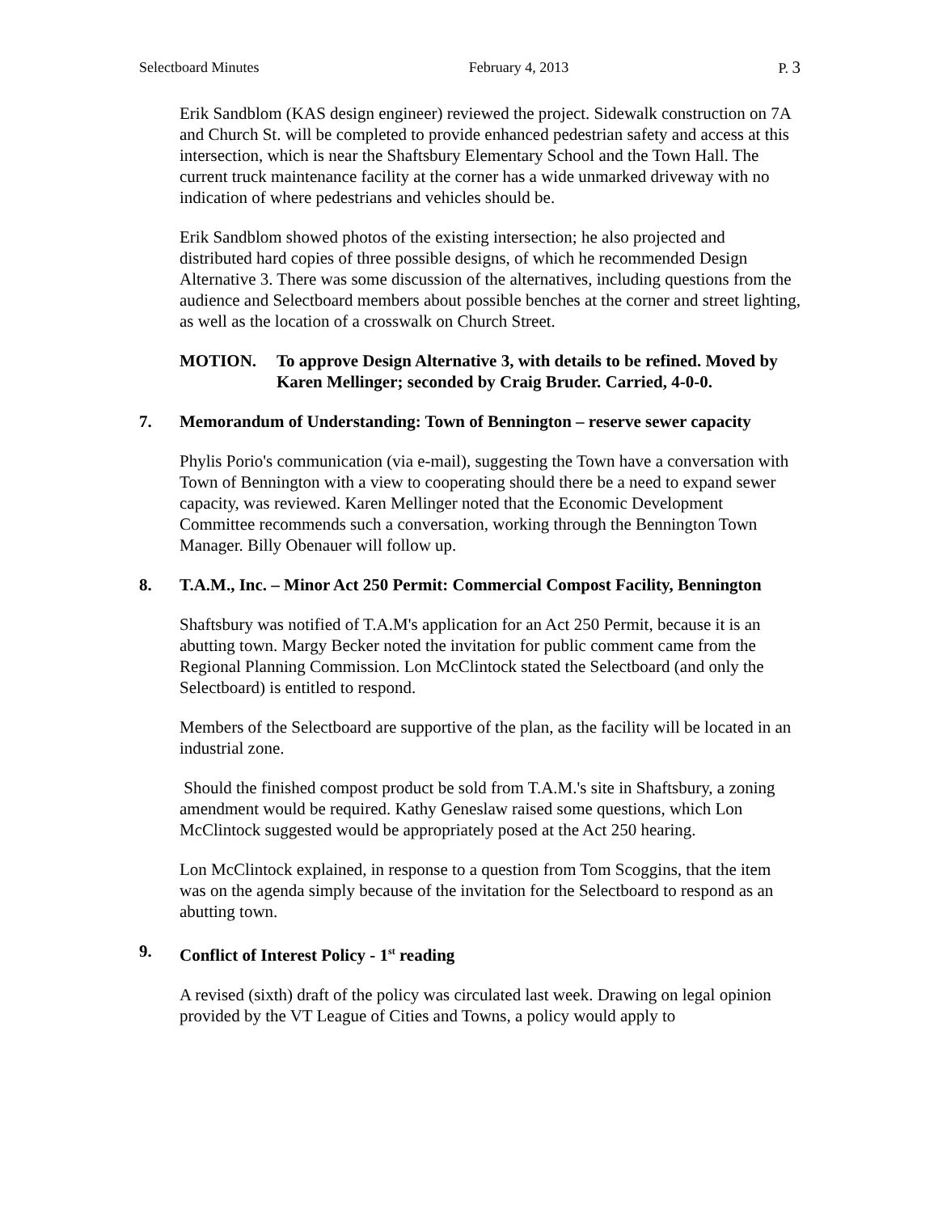Selectboard Minutes February 4, 2013 P. 3
Erik Sandblom (KAS design engineer) reviewed the project. Sidewalk construction on 7A and Church St. will be completed to provide enhanced pedestrian safety and access at this intersection, which is near the Shaftsbury Elementary School and the Town Hall. The current truck maintenance facility at the corner has a wide unmarked driveway with no indication of where pedestrians and vehicles should be.
Erik Sandblom showed photos of the existing intersection; he also projected and distributed hard copies of three possible designs, of which he recommended Design Alternative 3. There was some discussion of the alternatives, including questions from the audience and Selectboard members about possible benches at the corner and street lighting, as well as the location of a crosswalk on Church Street.
MOTION. To approve Design Alternative 3, with details to be refined. Moved by Karen Mellinger; seconded by Craig Bruder. Carried, 4-0-0.
7. Memorandum of Understanding: Town of Bennington – reserve sewer capacity
Phylis Porio's communication (via e-mail), suggesting the Town have a conversation with Town of Bennington with a view to cooperating should there be a need to expand sewer capacity, was reviewed. Karen Mellinger noted that the Economic Development Committee recommends such a conversation, working through the Bennington Town Manager. Billy Obenauer will follow up.
8. T.A.M., Inc. – Minor Act 250 Permit: Commercial Compost Facility, Bennington
Shaftsbury was notified of T.A.M's application for an Act 250 Permit, because it is an abutting town. Margy Becker noted the invitation for public comment came from the Regional Planning Commission. Lon McClintock stated the Selectboard (and only the Selectboard) is entitled to respond.
Members of the Selectboard are supportive of the plan, as the facility will be located in an industrial zone.
Should the finished compost product be sold from T.A.M.'s site in Shaftsbury, a zoning amendment would be required. Kathy Geneslaw raised some questions, which Lon McClintock suggested would be appropriately posed at the Act 250 hearing.
Lon McClintock explained, in response to a question from Tom Scoggins, that the item was on the agenda simply because of the invitation for the Selectboard to respond as an abutting town.
9. Conflict of Interest Policy - 1<sup>st</sup> reading
A revised (sixth) draft of the policy was circulated last week. Drawing on legal opinion provided by the VT League of Cities and Towns, a policy would apply to